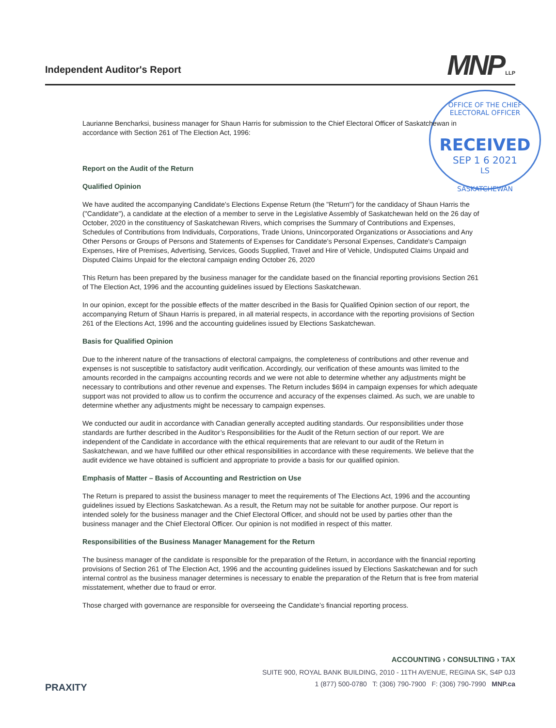Independent Auditor's Report
MNP LLP
OFFICE OF THE CHIEF ELECTORAL OFFICER
RECEIVED
SEP 1 6 2021
LS
SASKATCHEWAN
Laurianne Bencharksi, business manager for Shaun Harris for submission to the Chief Electoral Officer of Saskatchewan in accordance with Section 261 of The Election Act, 1996:
Report on the Audit of the Return
Qualified Opinion
We have audited the accompanying Candidate's Elections Expense Return (the "Return") for the candidacy of Shaun Harris the ("Candidate"), a candidate at the election of a member to serve in the Legislative Assembly of Saskatchewan held on the 26 day of October, 2020 in the constituency of Saskatchewan Rivers, which comprises the Summary of Contributions and Expenses, Schedules of Contributions from Individuals, Corporations, Trade Unions, Unincorporated Organizations or Associations and Any Other Persons or Groups of Persons and Statements of Expenses for Candidate's Personal Expenses, Candidate's Campaign Expenses, Hire of Premises, Advertising, Services, Goods Supplied, Travel and Hire of Vehicle, Undisputed Claims Unpaid and Disputed Claims Unpaid for the electoral campaign ending October 26, 2020
This Return has been prepared by the business manager for the candidate based on the financial reporting provisions Section 261 of The Election Act, 1996 and the accounting guidelines issued by Elections Saskatchewan.
In our opinion, except for the possible effects of the matter described in the Basis for Qualified Opinion section of our report, the accompanying Return of Shaun Harris is prepared, in all material respects, in accordance with the reporting provisions of Section 261 of the Elections Act, 1996 and the accounting guidelines issued by Elections Saskatchewan.
Basis for Qualified Opinion
Due to the inherent nature of the transactions of electoral campaigns, the completeness of contributions and other revenue and expenses is not susceptible to satisfactory audit verification. Accordingly, our verification of these amounts was limited to the amounts recorded in the campaigns accounting records and we were not able to determine whether any adjustments might be necessary to contributions and other revenue and expenses. The Return includes $694 in campaign expenses for which adequate support was not provided to allow us to confirm the occurrence and accuracy of the expenses claimed. As such, we are unable to determine whether any adjustments might be necessary to campaign expenses.
We conducted our audit in accordance with Canadian generally accepted auditing standards. Our responsibilities under those standards are further described in the Auditor’s Responsibilities for the Audit of the Return section of our report. We are independent of the Candidate in accordance with the ethical requirements that are relevant to our audit of the Return in Saskatchewan, and we have fulfilled our other ethical responsibilities in accordance with these requirements. We believe that the audit evidence we have obtained is sufficient and appropriate to provide a basis for our qualified opinion.
Emphasis of Matter – Basis of Accounting and Restriction on Use
The Return is prepared to assist the business manager to meet the requirements of The Elections Act, 1996 and the accounting guidelines issued by Elections Saskatchewan. As a result, the Return may not be suitable for another purpose. Our report is intended solely for the business manager and the Chief Electoral Officer, and should not be used by parties other than the business manager and the Chief Electoral Officer. Our opinion is not modified in respect of this matter.
Responsibilities of the Business Manager Management for the Return
The business manager of the candidate is responsible for the preparation of the Return, in accordance with the financial reporting provisions of Section 261 of The Election Act, 1996 and the accounting guidelines issued by Elections Saskatchewan and for such internal control as the business manager determines is necessary to enable the preparation of the Return that is free from material misstatement, whether due to fraud or error.
Those charged with governance are responsible for overseeing the Candidate’s financial reporting process.
ACCOUNTING › CONSULTING › TAX
PRAXITY
SUITE 900, ROYAL BANK BUILDING, 2010 - 11TH AVENUE, REGINA SK, S4P 0J3
1 (877) 500-0780 T: (306) 790-7900 F: (306) 790-7990 MNP.ca